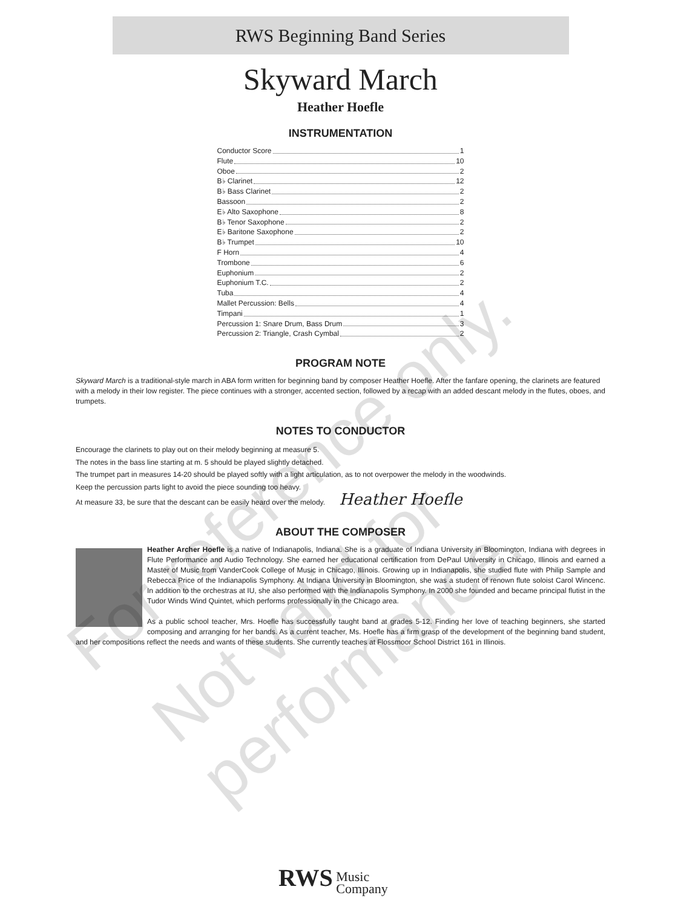RWS Beginning Band Series
Skyward March
Heather Hoefle
INSTRUMENTATION
Conductor Score 1
Flute 10
Oboe 2
B♭ Clarinet 12
B♭ Bass Clarinet 2
Bassoon 2
E♭ Alto Saxophone 8
B♭ Tenor Saxophone 2
E♭ Baritone Saxophone 2
B♭ Trumpet 10
F Horn 4
Trombone 6
Euphonium 2
Euphonium T.C. 2
Tuba 4
Mallet Percussion: Bells 4
Timpani 1
Percussion 1: Snare Drum, Bass Drum 3
Percussion 2: Triangle, Crash Cymbal 2
PROGRAM NOTE
Skyward March is a traditional-style march in ABA form written for beginning band by composer Heather Hoefle. After the fanfare opening, the clarinets are featured with a melody in their low register. The piece continues with a stronger, accented section, followed by a recap with an added descant melody in the flutes, oboes, and trumpets.
NOTES TO CONDUCTOR
Encourage the clarinets to play out on their melody beginning at measure 5.
The notes in the bass line starting at m. 5 should be played slightly detached.
The trumpet part in measures 14-20 should be played softly with a light articulation, as to not overpower the melody in the woodwinds.
Keep the percussion parts light to avoid the piece sounding too heavy.
At measure 33, be sure that the descant can be easily heard over the melody. Heather Hoefle
ABOUT THE COMPOSER
Heather Archer Hoefle is a native of Indianapolis, Indiana. She is a graduate of Indiana University in Bloomington, Indiana with degrees in Flute Performance and Audio Technology. She earned her educational certification from DePaul University in Chicago, Illinois and earned a Master of Music from VanderCook College of Music in Chicago, Illinois. Growing up in Indianapolis, she studied flute with Philip Sample and Rebecca Price of the Indianapolis Symphony. At Indiana University in Bloomington, she was a student of renown flute soloist Carol Wincenc. In addition to the orchestras at IU, she also performed with the Indianapolis Symphony. In 2000 she founded and became principal flutist in the Tudor Winds Wind Quintet, which performs professionally in the Chicago area.
As a public school teacher, Mrs. Hoefle has successfully taught band at grades 5-12. Finding her love of teaching beginners, she started composing and arranging for her bands. As a current teacher, Ms. Hoefle has a firm grasp of the development of the beginning band student, and her compositions reflect the needs and wants of these students. She currently teaches at Flossmoor School District 161 in Illinois.
RWS Music
Company
For reference only.
Not valid for performance.